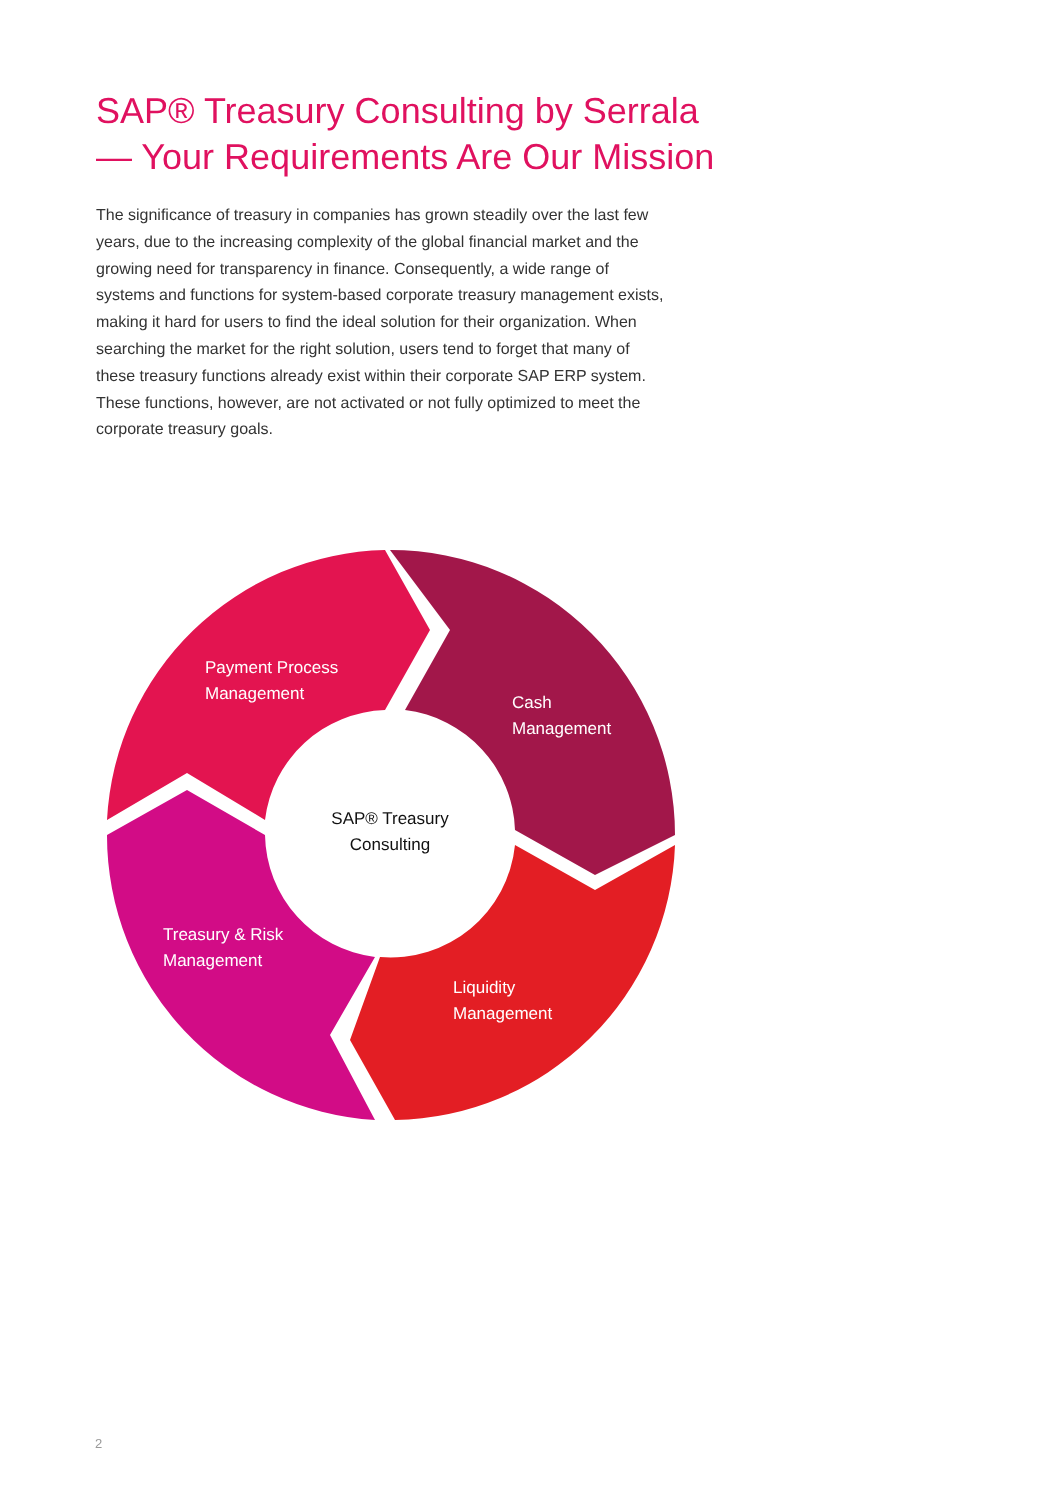SAP® Treasury Consulting by Serrala — Your Requirements Are Our Mission
The significance of treasury in companies has grown steadily over the last few years, due to the increasing complexity of the global financial market and the growing need for transparency in finance. Consequently, a wide range of systems and functions for system-based corporate treasury management exists, making it hard for users to find the ideal solution for their organization. When searching the market for the right solution, users tend to forget that many of these treasury functions already exist within their corporate SAP ERP system. These functions, however, are not activated or not fully optimized to meet the corporate treasury goals.
Payment Process
Management
Cash
Management
Treasury & Risk
Management
Liquidity
Management
SAP® Treasury
Consulting
2